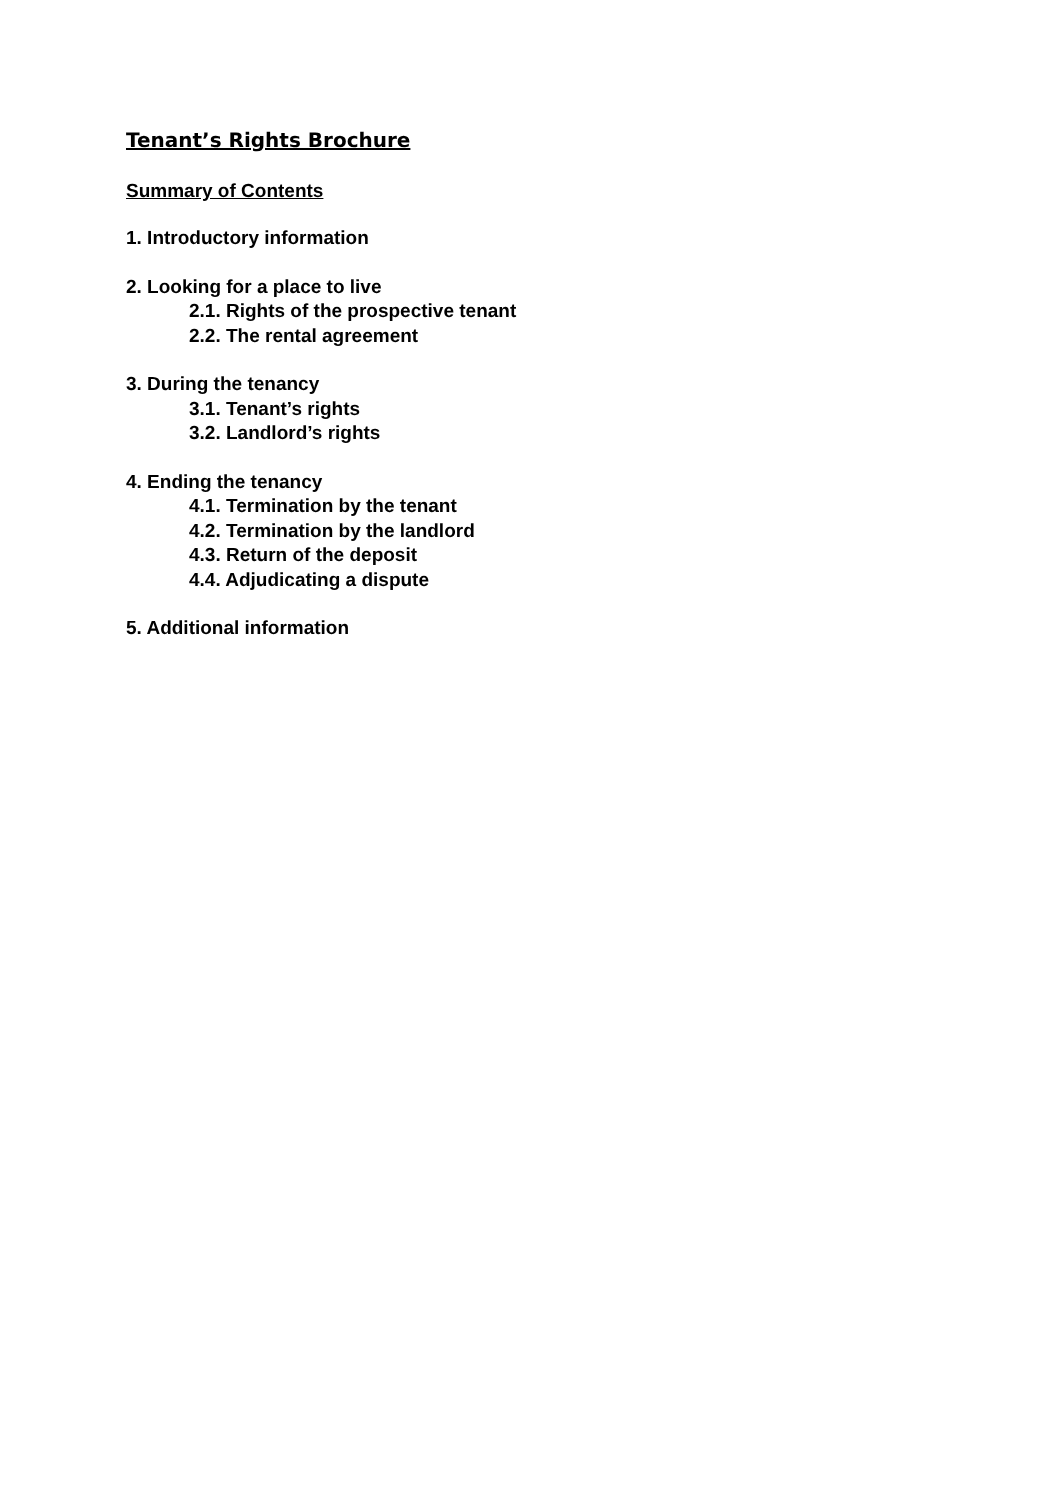Tenant’s Rights Brochure
Summary of Contents
1. Introductory information
2. Looking for a place to live
2.1. Rights of the prospective tenant
2.2. The rental agreement
3. During the tenancy
3.1. Tenant’s rights
3.2. Landlord’s rights
4. Ending the tenancy
4.1. Termination by the tenant
4.2. Termination by the landlord
4.3. Return of the deposit
4.4. Adjudicating a dispute
5. Additional information